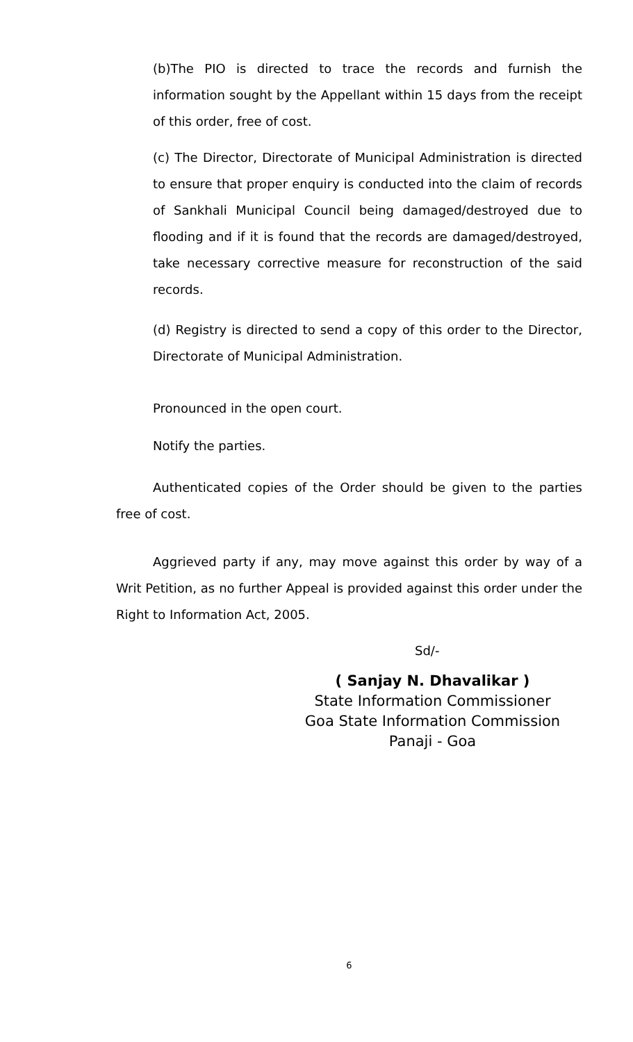(b)The PIO is directed to trace the records and furnish the information sought by the Appellant within 15 days from the receipt of this order, free of cost.
(c) The Director, Directorate of Municipal Administration is directed to ensure that proper enquiry is conducted into the claim of records of Sankhali Municipal Council being damaged/destroyed due to flooding and if it is found that the records are damaged/destroyed, take necessary corrective measure for reconstruction of the said records.
(d) Registry is directed to send a copy of this order to the Director, Directorate of Municipal Administration.
Pronounced in the open court.
Notify the parties.
Authenticated copies of the Order should be given to the parties free of cost.
Aggrieved party if any, may move against this order by way of a Writ Petition, as no further Appeal is provided against this order under the Right to Information Act, 2005.
Sd/-
( Sanjay N. Dhavalikar )
State Information Commissioner
Goa State Information Commission
Panaji - Goa
6